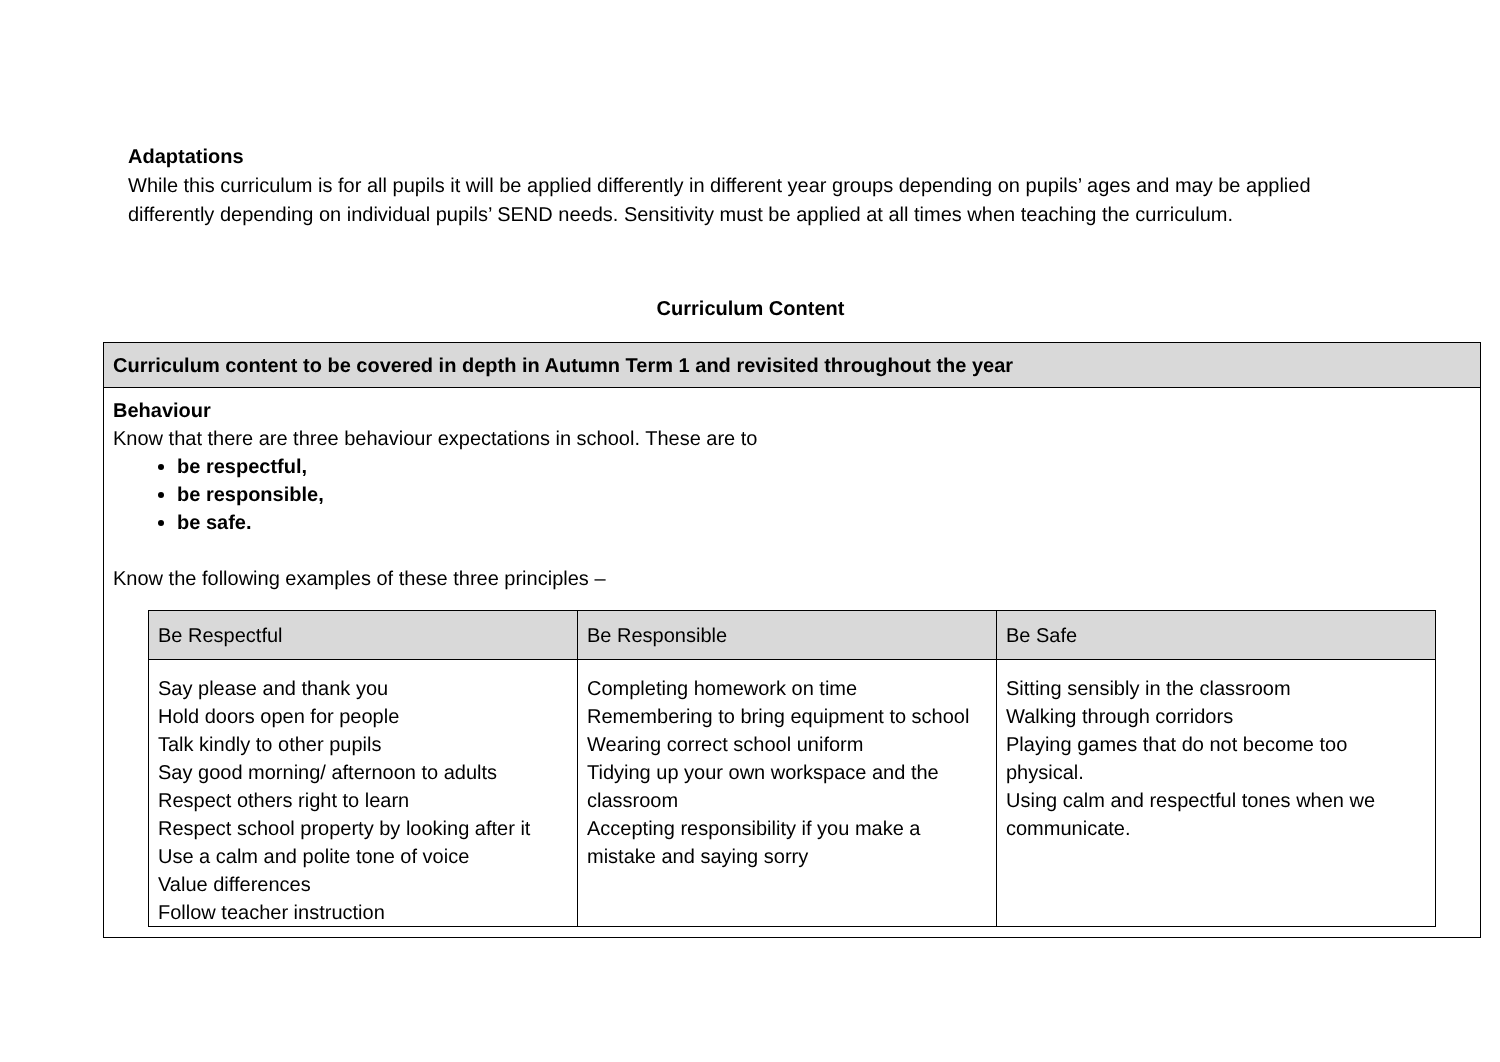Adaptations
While this curriculum is for all pupils it will be applied differently in different year groups depending on pupils’ ages and may be applied differently depending on individual pupils’ SEND needs. Sensitivity must be applied at all times when teaching the curriculum.
Curriculum Content
| Curriculum content to be covered in depth in Autumn Term 1 and revisited throughout the year |
| --- |
| Behaviour Know that there are three behaviour expectations in school. These are to be respectful, be responsible, be safe. Know the following examples of these three principles – / Be Respectful / Be Responsible / Be Safe / / --- / --- / --- / / Say please and thank you Hold doors open for people Talk kindly to other pupils Say good morning/ afternoon to adults Respect others right to learn Respect school property by looking after it Use a calm and polite tone of voice Value differences Follow teacher instruction / Completing homework on time Remembering to bring equipment to school Wearing correct school uniform Tidying up your own workspace and the classroom Accepting responsibility if you make a mistake and saying sorry / Sitting sensibly in the classroom Walking through corridors Playing games that do not become too physical. Using calm and respectful tones when we communicate. / |